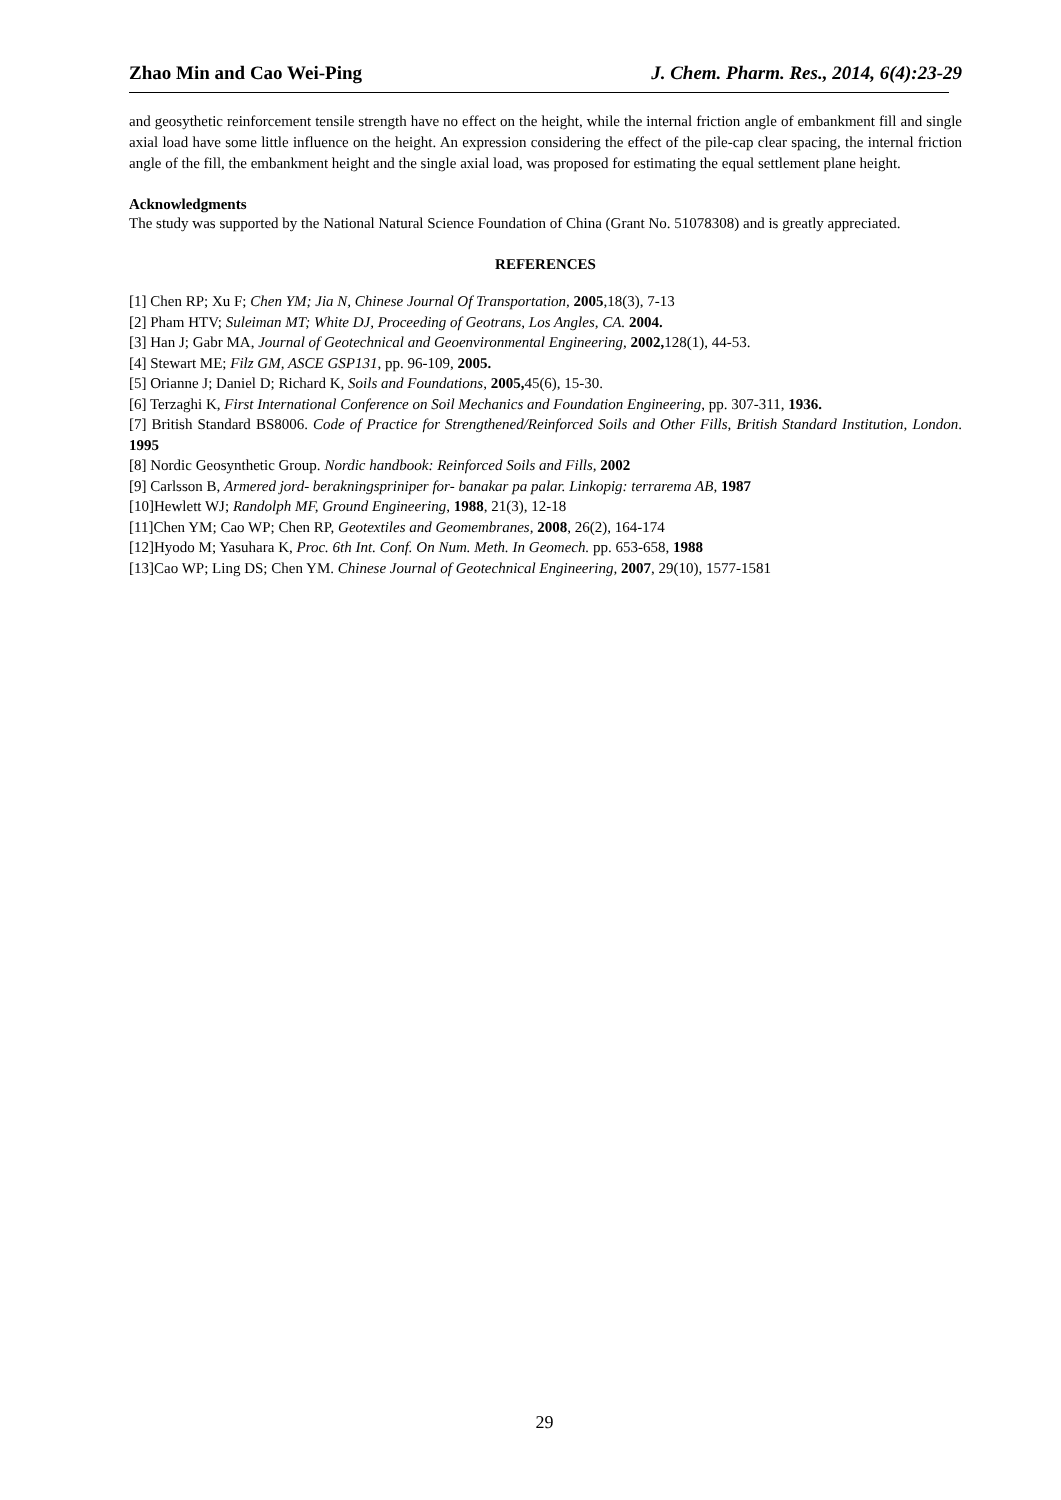Zhao Min and Cao Wei-Ping J. Chem. Pharm. Res., 2014, 6(4):23-29
and geosythetic reinforcement tensile strength have no effect on the height, while the internal friction angle of embankment fill and single axial load have some little influence on the height. An expression considering the effect of the pile-cap clear spacing, the internal friction angle of the fill, the embankment height and the single axial load, was proposed for estimating the equal settlement plane height.
Acknowledgments
The study was supported by the National Natural Science Foundation of China (Grant No. 51078308) and is greatly appreciated.
REFERENCES
[1] Chen RP; Xu F; Chen YM; Jia N, Chinese Journal Of Transportation, 2005,18(3), 7-13
[2] Pham HTV; Suleiman MT; White DJ, Proceeding of Geotrans, Los Angles, CA. 2004.
[3] Han J; Gabr MA, Journal of Geotechnical and Geoenvironmental Engineering, 2002, 128(1), 44-53.
[4] Stewart ME; Filz GM, ASCE GSP131, pp. 96-109, 2005.
[5] Orianne J; Daniel D; Richard K, Soils and Foundations, 2005, 45(6), 15-30.
[6] Terzaghi K, First International Conference on Soil Mechanics and Foundation Engineering, pp. 307-311, 1936.
[7] British Standard BS8006. Code of Practice for Strengthened/Reinforced Soils and Other Fills, British Standard Institution, London. 1995
[8] Nordic Geosynthetic Group. Nordic handbook: Reinforced Soils and Fills, 2002
[9] Carlsson B, Armered jord- berakningspriniper for- banakar pa palar. Linkopig: terrarema AB, 1987
[10]Hewlett WJ; Randolph MF, Ground Engineering, 1988, 21(3), 12-18
[11]Chen YM; Cao WP; Chen RP, Geotextiles and Geomembranes, 2008, 26(2), 164-174
[12]Hyodo M; Yasuhara K, Proc. 6th Int. Conf. On Num. Meth. In Geomech. pp. 653-658, 1988
[13]Cao WP; Ling DS; Chen YM. Chinese Journal of Geotechnical Engineering, 2007, 29(10), 1577-1581
29